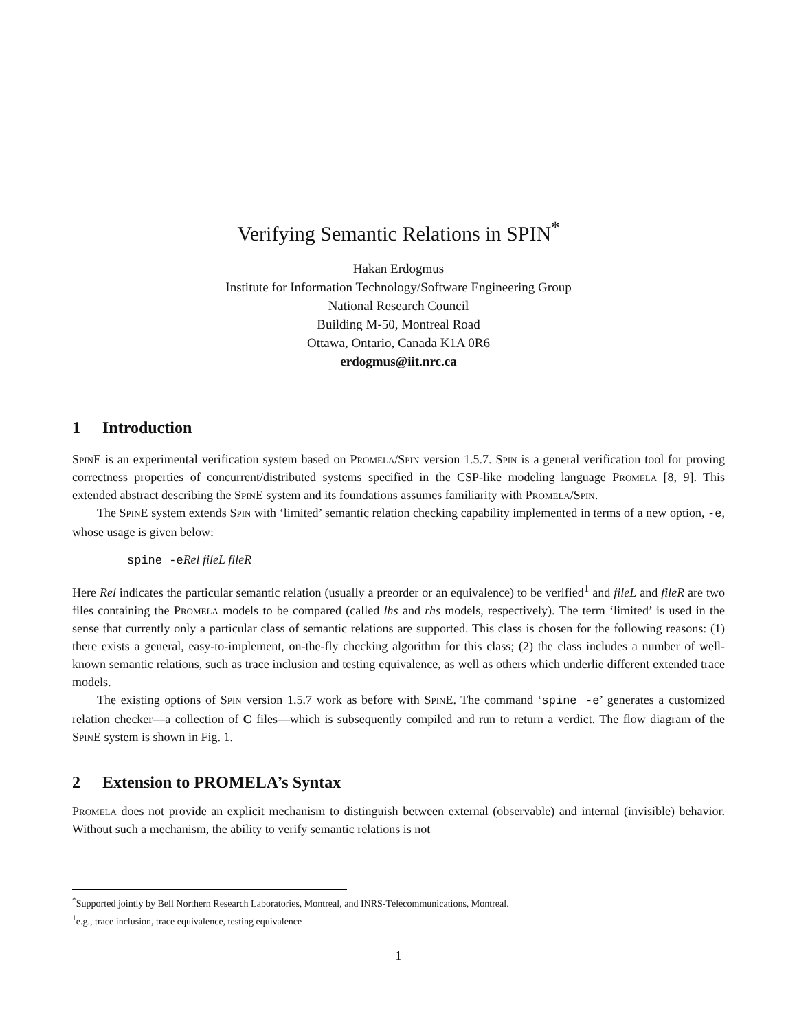Verifying Semantic Relations in SPIN<sup>*</sup>
Hakan Erdogmus
Institute for Information Technology/Software Engineering Group
National Research Council
Building M-50, Montreal Road
Ottawa, Ontario, Canada K1A 0R6
erdogmus@iit.nrc.ca
1 Introduction
SpinE is an experimental verification system based on Promela/Spin version 1.5.7. Spin is a general verification tool for proving correctness properties of concurrent/distributed systems specified in the CSP-like modeling language Promela [8, 9]. This extended abstract describing the SpinE system and its foundations assumes familiarity with Promela/Spin.
The SpinE system extends Spin with ‘limited’ semantic relation checking capability implemented in terms of a new option, -e, whose usage is given below:
spine -eRel fileL fileR
Here Rel indicates the particular semantic relation (usually a preorder or an equivalence) to be verified<sup>1</sup> and fileL and fileR are two files containing the Promela models to be compared (called lhs and rhs models, respectively). The term ‘limited’ is used in the sense that currently only a particular class of semantic relations are supported. This class is chosen for the following reasons: (1) there exists a general, easy-to-implement, on-the-fly checking algorithm for this class; (2) the class includes a number of well-known semantic relations, such as trace inclusion and testing equivalence, as well as others which underlie different extended trace models.
The existing options of Spin version 1.5.7 work as before with SpinE. The command ‘spine -e’ generates a customized relation checker—a collection of C files—which is subsequently compiled and run to return a verdict. The flow diagram of the SpinE system is shown in Fig. 1.
2 Extension to PROMELA’s Syntax
Promela does not provide an explicit mechanism to distinguish between external (observable) and internal (invisible) behavior. Without such a mechanism, the ability to verify semantic relations is not
<sup>*</sup> Supported jointly by Bell Northern Research Laboratories, Montreal, and INRS-Télécommunications, Montreal.
<sup>1</sup> e.g., trace inclusion, trace equivalence, testing equivalence
1